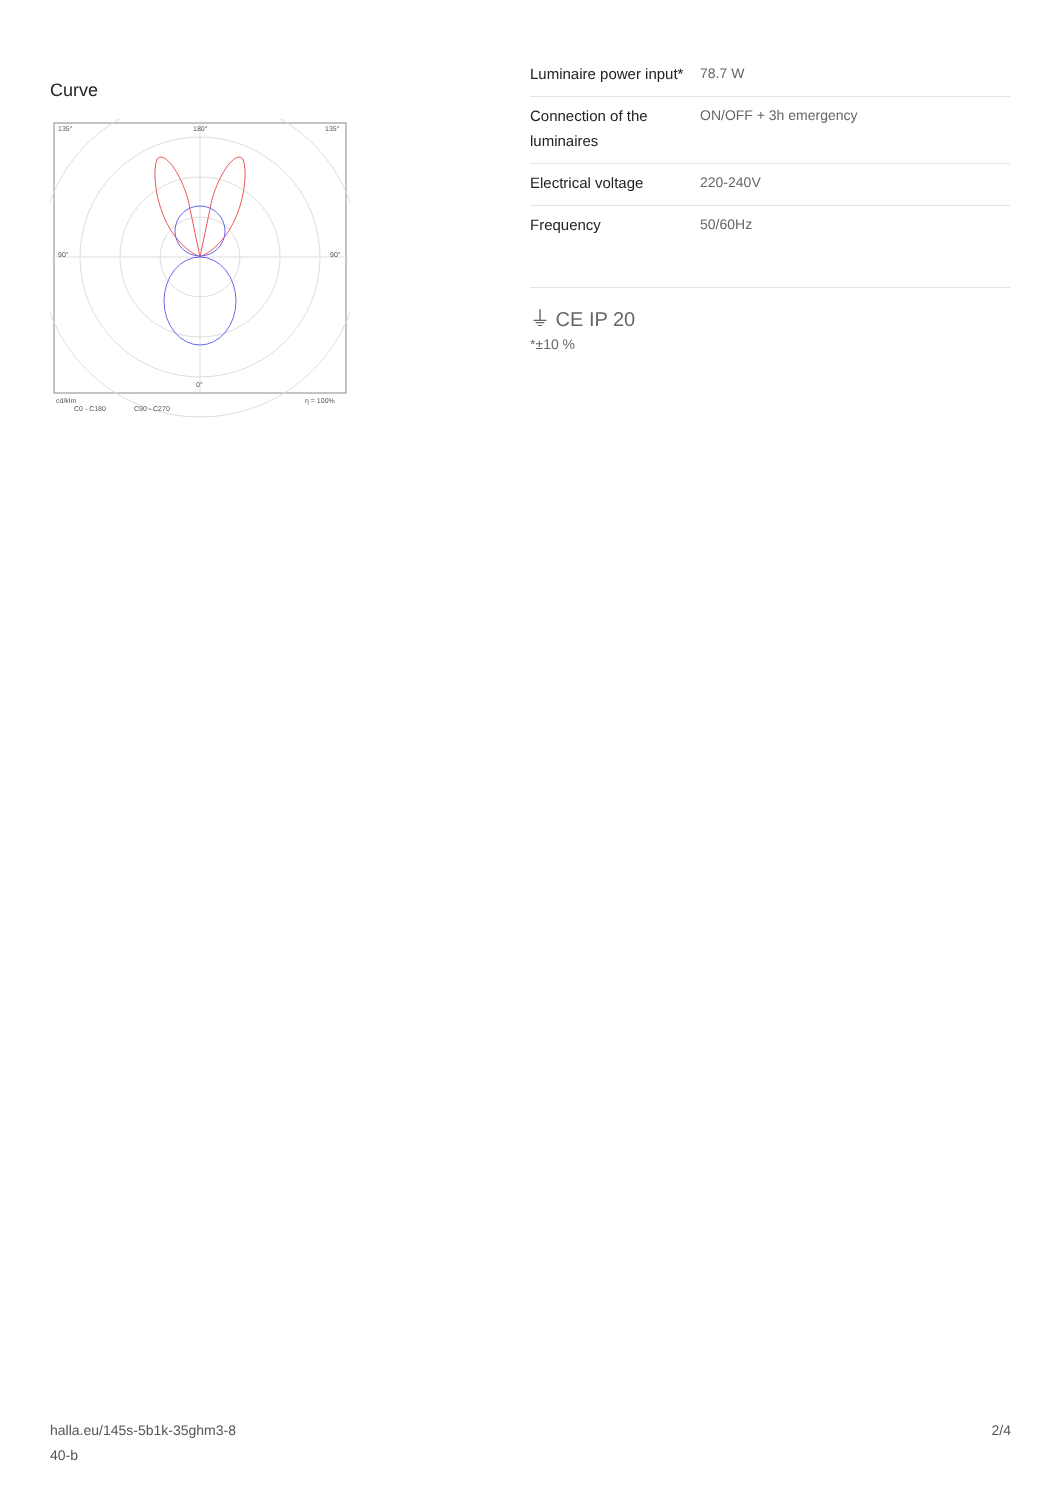Curve
135°
180°
135°
90°
90°
0°
cd/klm
η = 100%
C0 - C180
C90 - C270
| Luminaire power input* | 78.7 W |
| Connection of the luminaires | ON/OFF + 3h emergency |
| Electrical voltage | 220-240V |
| Frequency | 50/60Hz |
⏚ CE IP 20
*±10 %
halla.eu/145s-5b1k-35ghm3-8
40-b
2/4